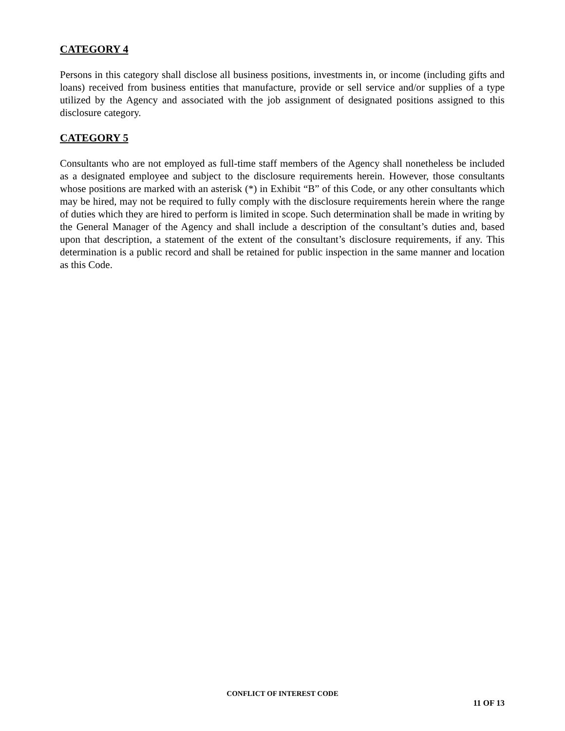CATEGORY 4
Persons in this category shall disclose all business positions, investments in, or income (including gifts and loans) received from business entities that manufacture, provide or sell service and/or supplies of a type utilized by the Agency and associated with the job assignment of designated positions assigned to this disclosure category.
CATEGORY 5
Consultants who are not employed as full-time staff members of the Agency shall nonetheless be included as a designated employee and subject to the disclosure requirements herein. However, those consultants whose positions are marked with an asterisk (*) in Exhibit “B” of this Code, or any other consultants which may be hired, may not be required to fully comply with the disclosure requirements herein where the range of duties which they are hired to perform is limited in scope. Such determination shall be made in writing by the General Manager of the Agency and shall include a description of the consultant’s duties and, based upon that description, a statement of the extent of the consultant’s disclosure requirements, if any. This determination is a public record and shall be retained for public inspection in the same manner and location as this Code.
CONFLICT OF INTEREST CODE
11 OF 13